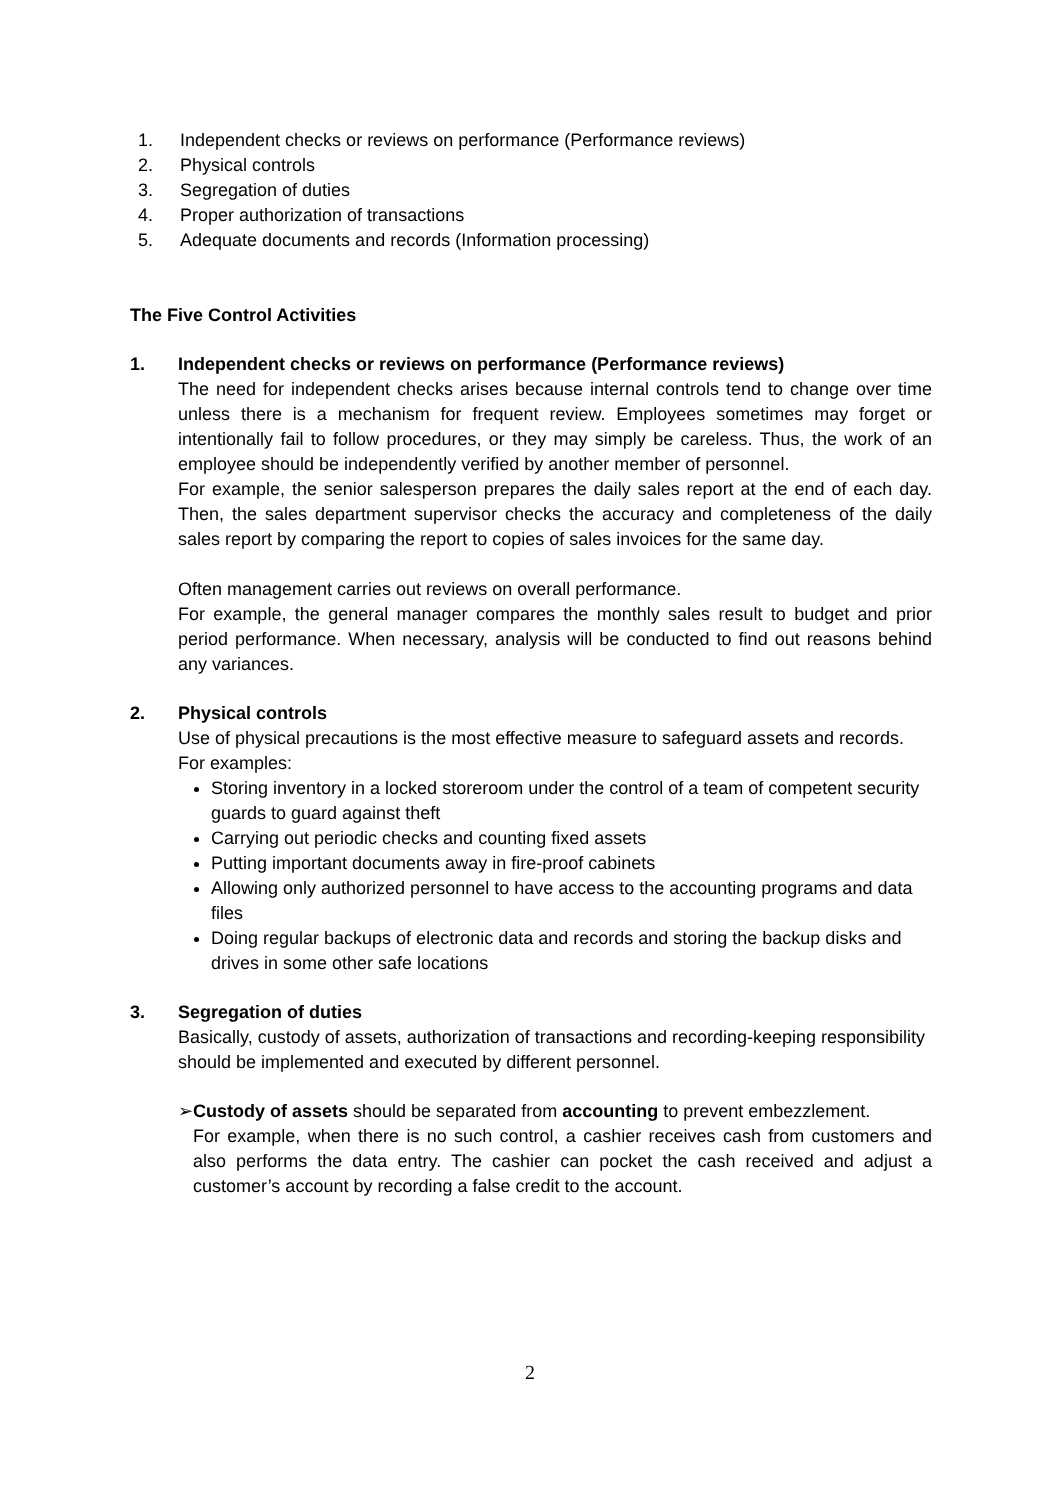1. Independent checks or reviews on performance (Performance reviews)
2. Physical controls
3. Segregation of duties
4. Proper authorization of transactions
5. Adequate documents and records (Information processing)
The Five Control Activities
1. Independent checks or reviews on performance (Performance reviews)
The need for independent checks arises because internal controls tend to change over time unless there is a mechanism for frequent review. Employees sometimes may forget or intentionally fail to follow procedures, or they may simply be careless. Thus, the work of an employee should be independently verified by another member of personnel.
For example, the senior salesperson prepares the daily sales report at the end of each day. Then, the sales department supervisor checks the accuracy and completeness of the daily sales report by comparing the report to copies of sales invoices for the same day.
Often management carries out reviews on overall performance.
For example, the general manager compares the monthly sales result to budget and prior period performance. When necessary, analysis will be conducted to find out reasons behind any variances.
2. Physical controls
Use of physical precautions is the most effective measure to safeguard assets and records.
For examples:
Storing inventory in a locked storeroom under the control of a team of competent security guards to guard against theft
Carrying out periodic checks and counting fixed assets
Putting important documents away in fire-proof cabinets
Allowing only authorized personnel to have access to the accounting programs and data files
Doing regular backups of electronic data and records and storing the backup disks and drives in some other safe locations
3. Segregation of duties
Basically, custody of assets, authorization of transactions and recording-keeping responsibility should be implemented and executed by different personnel.
➢ Custody of assets should be separated from accounting to prevent embezzlement.
For example, when there is no such control, a cashier receives cash from customers and also performs the data entry. The cashier can pocket the cash received and adjust a customer’s account by recording a false credit to the account.
2